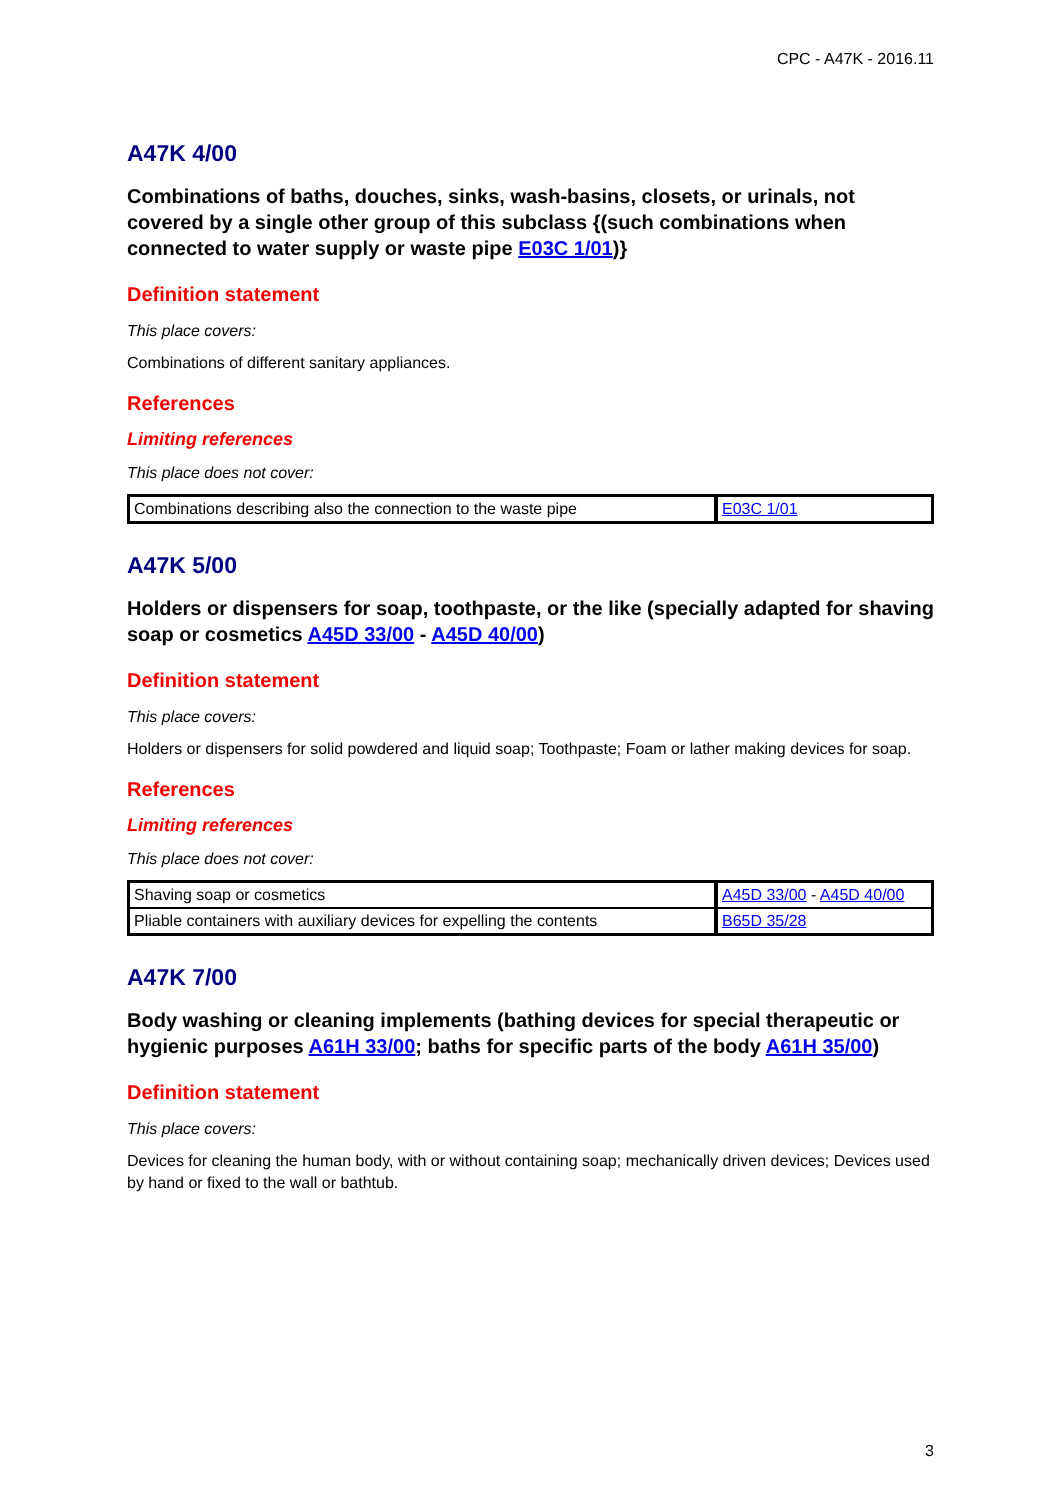CPC - A47K - 2016.11
A47K 4/00
Combinations of baths, douches, sinks, wash-basins, closets, or urinals, not covered by a single other group of this subclass {(such combinations when connected to water supply or waste pipe E03C 1/01)}
Definition statement
This place covers:
Combinations of different sanitary appliances.
References
Limiting references
This place does not cover:
| Combinations describing also the connection to the waste pipe | E03C 1/01 |
A47K 5/00
Holders or dispensers for soap, toothpaste, or the like (specially adapted for shaving soap or cosmetics A45D 33/00 - A45D 40/00)
Definition statement
This place covers:
Holders or dispensers for solid powdered and liquid soap; Toothpaste; Foam or lather making devices for soap.
References
Limiting references
This place does not cover:
| Shaving soap or cosmetics | A45D 33/00 - A45D 40/00 |
| Pliable containers with auxiliary devices for expelling the contents | B65D 35/28 |
A47K 7/00
Body washing or cleaning implements (bathing devices for special therapeutic or hygienic purposes A61H 33/00; baths for specific parts of the body A61H 35/00)
Definition statement
This place covers:
Devices for cleaning the human body, with or without containing soap; mechanically driven devices; Devices used by hand or fixed to the wall or bathtub.
3